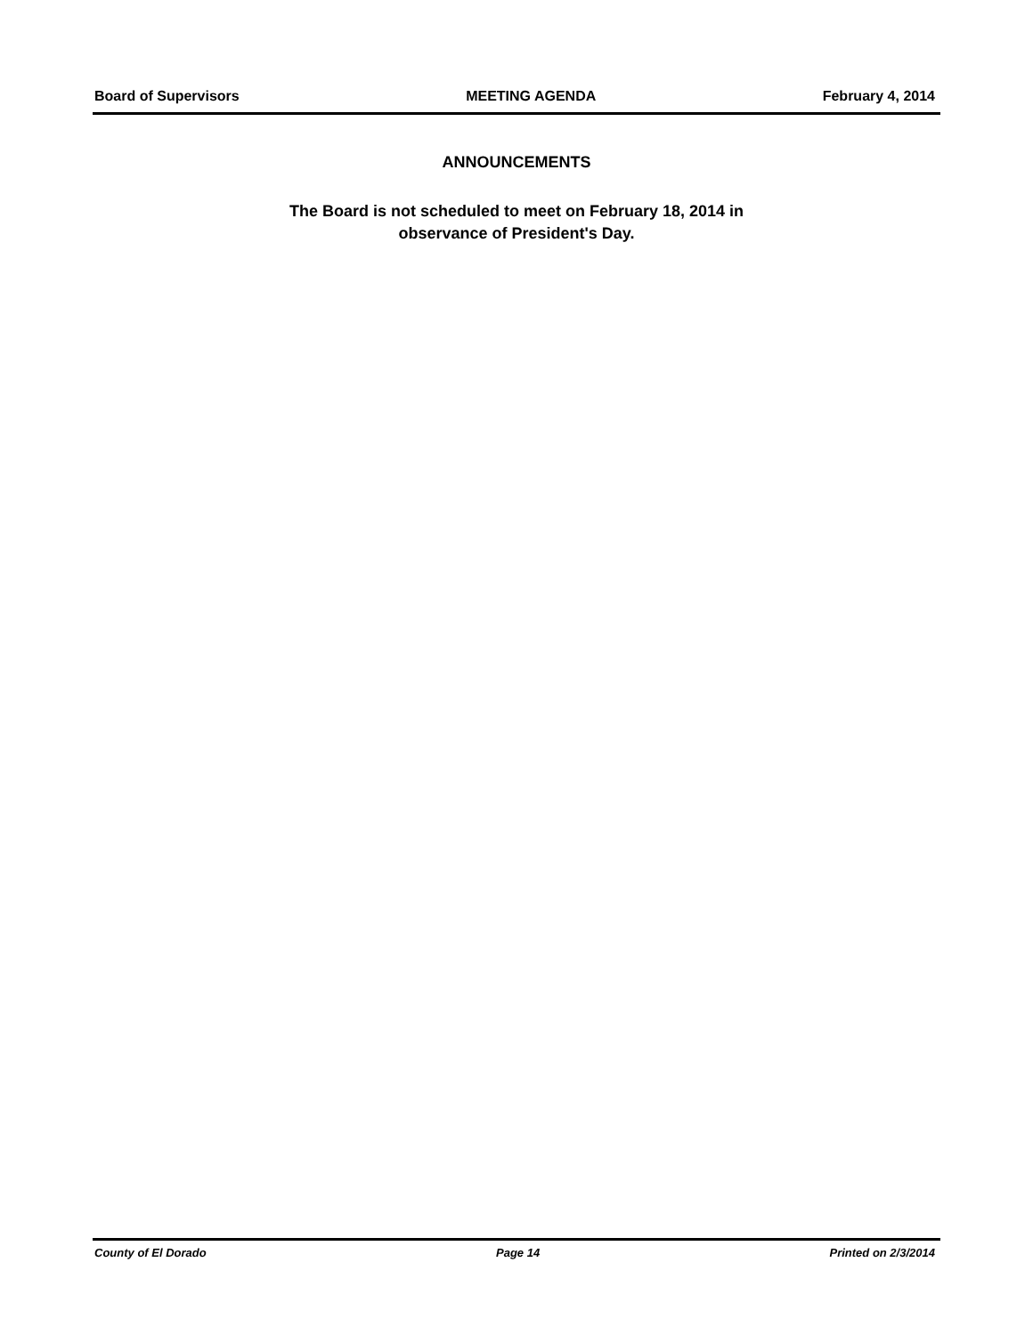Board of Supervisors MEETING AGENDA February 4, 2014
ANNOUNCEMENTS
The Board is not scheduled to meet on February 18, 2014 in
observance of President's Day.
County of El Dorado Page 14 Printed on 2/3/2014